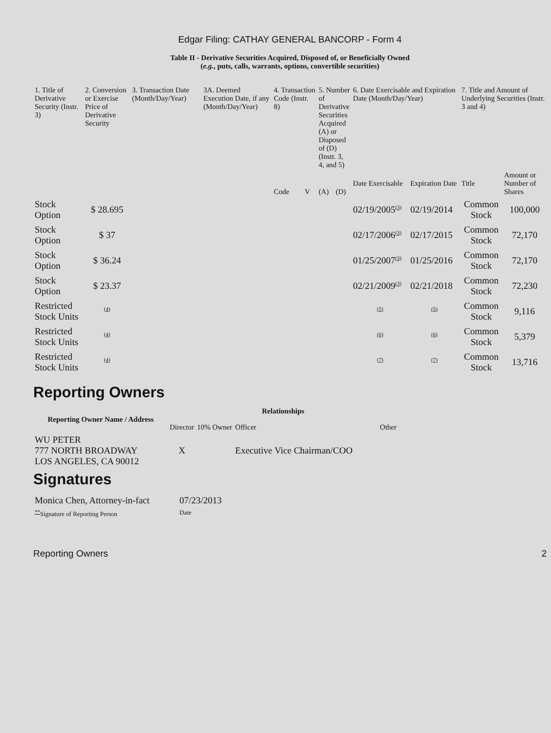Edgar Filing: CATHAY GENERAL BANCORP - Form 4
Table II - Derivative Securities Acquired, Disposed of, or Beneficially Owned
(e.g., puts, calls, warrants, options, convertible securities)
| 1. Title of Derivative Security (Instr. 3) | 2. Conversion or Exercise Price of Derivative Security | 3. Transaction Date (Month/Day/Year) | 3A. Deemed Execution Date, if any (Month/Day/Year) | 4. Transaction Code (Instr. 8) | | 5. Number of Derivative Securities Acquired (A) or Disposed of (D) (Instr. 3, 4, and 5) | | 6. Date Exercisable and Expiration Date (Month/Day/Year) | | 7. Title and Amount of Underlying Securities (Instr. 3 and 4) | |
| --- | --- | --- | --- | --- | --- | --- | --- | --- | --- | --- | --- |
| | | | | Code | V | (A) | (D) | Date Exercisable | Expiration Date | Title | Amount or Number of Shares |
| Stock Option | $ 28.695 | | | | | | | 02/19/2005<sup>(3)</sup> | 02/19/2014 | Common Stock | 100,000 |
| Stock Option | $ 37 | | | | | | | 02/17/2006<sup>(3)</sup> | 02/17/2015 | Common Stock | 72,170 |
| Stock Option | $ 36.24 | | | | | | | 01/25/2007<sup>(3)</sup> | 01/25/2016 | Common Stock | 72,170 |
| Stock Option | $ 23.37 | | | | | | | 02/21/2009<sup>(3)</sup> | 02/21/2018 | Common Stock | 72,230 |
| Restricted Stock Units | <sup>(4)</sup> | | | | | | | <sup>(5)</sup> | <sup>(5)</sup> | Common Stock | 9,116 |
| Restricted Stock Units | <sup>(4)</sup> | | | | | | | <sup>(6)</sup> | <sup>(6)</sup> | Common Stock | 5,379 |
| Restricted Stock Units | <sup>(4)</sup> | | | | | | | <sup>(7)</sup> | <sup>(7)</sup> | Common Stock | 13,716 |
Reporting Owners
| Reporting Owner Name / Address | Relationships | | | |
| --- | --- | --- | --- | --- |
| | Director | 10% Owner | Officer | Other |
| WU PETER 777 NORTH BROADWAY LOS ANGELES, CA 90012 | X | | Executive Vice Chairman/COO | |
Signatures
| Monica Chen, Attorney-in-fact | 07/23/2013 |
| <sup>**</sup> Signature of Reporting Person | Date |
Reporting Owners 2